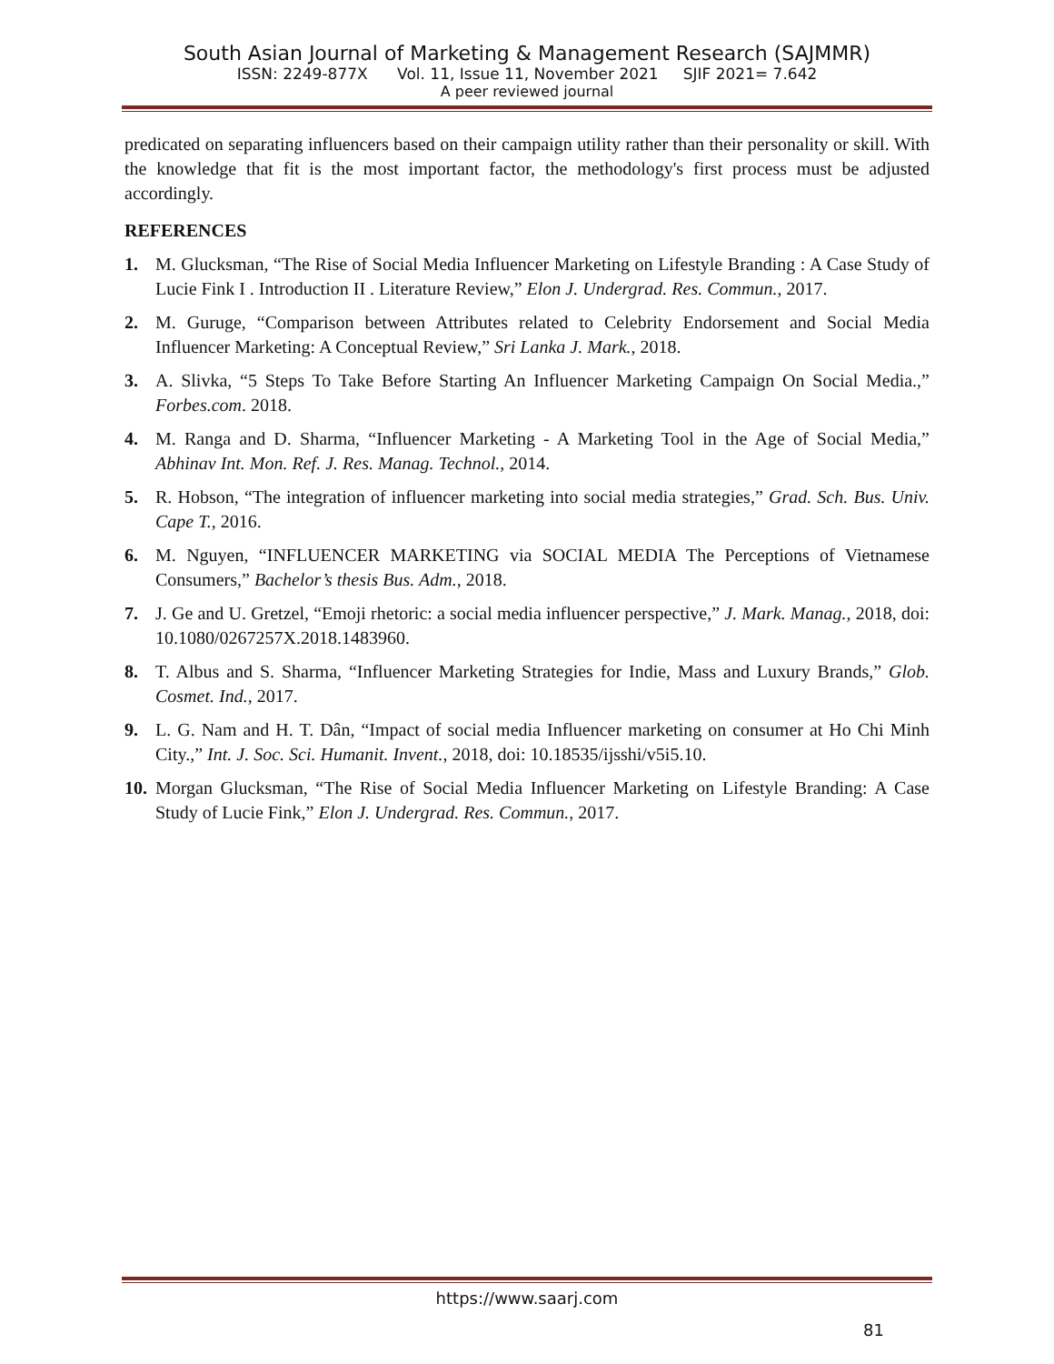South Asian Journal of Marketing & Management Research (SAJMMR)
ISSN: 2249-877X Vol. 11, Issue 11, November 2021 SJIF 2021= 7.642
A peer reviewed journal
predicated on separating influencers based on their campaign utility rather than their personality or skill. With the knowledge that fit is the most important factor, the methodology's first process must be adjusted accordingly.
REFERENCES
1. M. Glucksman, “The Rise of Social Media Influencer Marketing on Lifestyle Branding : A Case Study of Lucie Fink I . Introduction II . Literature Review,” Elon J. Undergrad. Res. Commun., 2017.
2. M. Guruge, “Comparison between Attributes related to Celebrity Endorsement and Social Media Influencer Marketing: A Conceptual Review,” Sri Lanka J. Mark., 2018.
3. A. Slivka, “5 Steps To Take Before Starting An Influencer Marketing Campaign On Social Media.,” Forbes.com. 2018.
4. M. Ranga and D. Sharma, “Influencer Marketing - A Marketing Tool in the Age of Social Media,” Abhinav Int. Mon. Ref. J. Res. Manag. Technol., 2014.
5. R. Hobson, “The integration of influencer marketing into social media strategies,” Grad. Sch. Bus. Univ. Cape T., 2016.
6. M. Nguyen, “INFLUENCER MARKETING via SOCIAL MEDIA The Perceptions of Vietnamese Consumers,” Bachelor’s thesis Bus. Adm., 2018.
7. J. Ge and U. Gretzel, “Emoji rhetoric: a social media influencer perspective,” J. Mark. Manag., 2018, doi: 10.1080/0267257X.2018.1483960.
8. T. Albus and S. Sharma, “Influencer Marketing Strategies for Indie, Mass and Luxury Brands,” Glob. Cosmet. Ind., 2017.
9. L. G. Nam and H. T. Dân, “Impact of social media Influencer marketing on consumer at Ho Chi Minh City.,” Int. J. Soc. Sci. Humanit. Invent., 2018, doi: 10.18535/ijsshi/v5i5.10.
10. Morgan Glucksman, “The Rise of Social Media Influencer Marketing on Lifestyle Branding: A Case Study of Lucie Fink,” Elon J. Undergrad. Res. Commun., 2017.
https://www.saarj.com
81